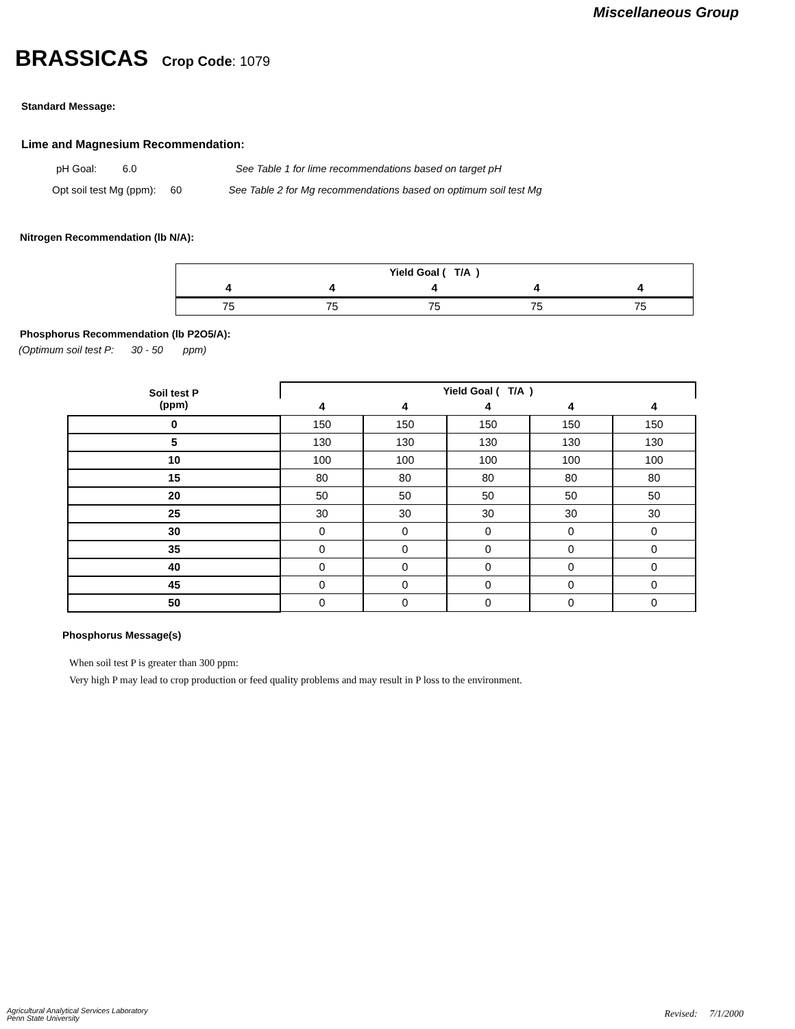Miscellaneous Group
BRASSICAS
Crop Code: 1079
Standard Message:
Lime and Magnesium Recommendation:
pH Goal: 6.0 See Table 1 for lime recommendations based on target pH
Opt soil test Mg (ppm): 60 See Table 2 for Mg recommendations based on optimum soil test Mg
Nitrogen Recommendation (lb N/A):
| Yield Goal ( T/A ) | | | | |
| --- | --- | --- | --- | --- |
| 4 | 4 | 4 | 4 | 4 |
| 75 | 75 | 75 | 75 | 75 |
Phosphorus Recommendation (lb P2O5/A):
(Optimum soil test P: 30 - 50 ppm)
| Soil test P (ppm) | Yield Goal ( T/A ) | | | | |
| --- | --- | --- | --- | --- | --- |
| | 4 | 4 | 4 | 4 | 4 |
| 0 | 150 | 150 | 150 | 150 | 150 |
| 5 | 130 | 130 | 130 | 130 | 130 |
| 10 | 100 | 100 | 100 | 100 | 100 |
| 15 | 80 | 80 | 80 | 80 | 80 |
| 20 | 50 | 50 | 50 | 50 | 50 |
| 25 | 30 | 30 | 30 | 30 | 30 |
| 30 | 0 | 0 | 0 | 0 | 0 |
| 35 | 0 | 0 | 0 | 0 | 0 |
| 40 | 0 | 0 | 0 | 0 | 0 |
| 45 | 0 | 0 | 0 | 0 | 0 |
| 50 | 0 | 0 | 0 | 0 | 0 |
Phosphorus Message(s)
When soil test P is greater than 300 ppm:
Very high P may lead to crop production or feed quality problems and may result in P loss to the environment.
Agricultural Analytical Services Laboratory
Penn State University
Revised: 7/1/2000